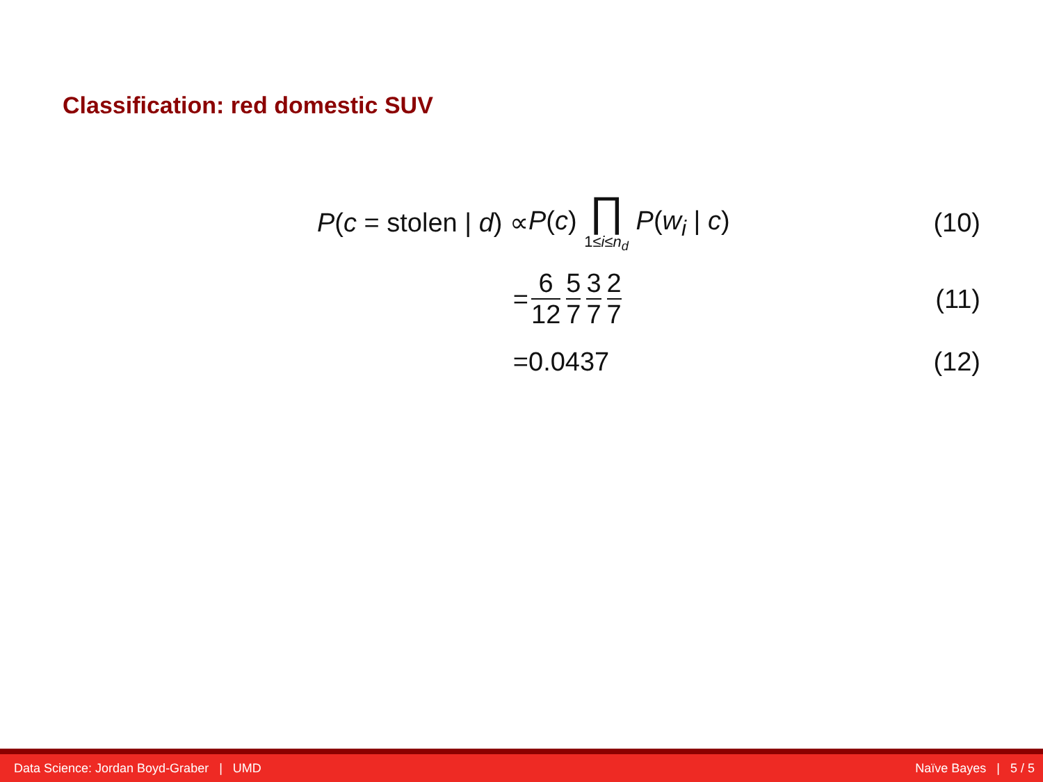Classification: red domestic SUV
P(c = stolen | d) ∝ P(c) ∏ 1≤i≤n<sub>d</sub> P(w<sub>i</sub> | c)
(10)
= 6 12 5 7 3 7 2 7
(11)
= 0.0437
(12)
Data Science: Jordan Boyd-Graber | UMD Naïve Bayes | 5 / 5